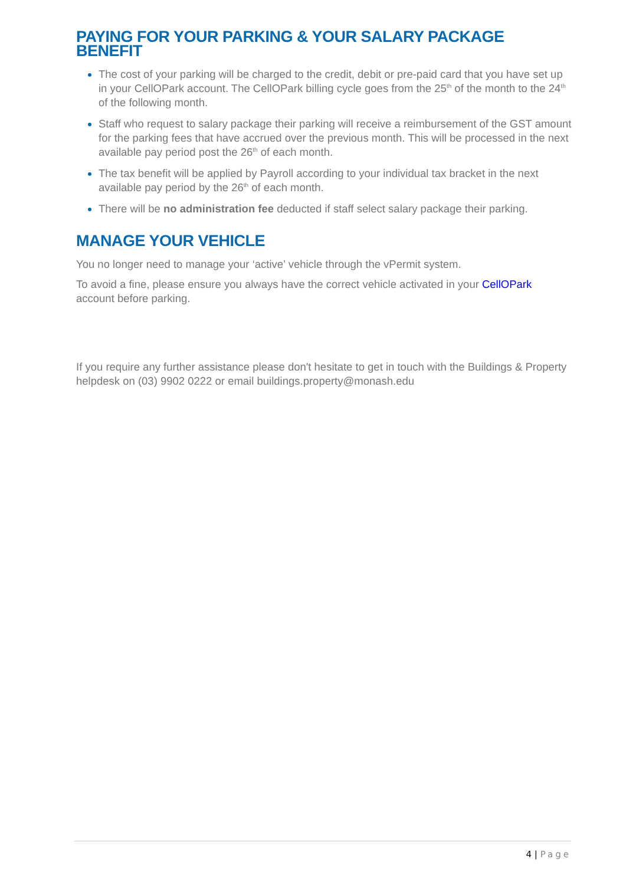PAYING FOR YOUR PARKING & YOUR SALARY PACKAGE BENEFIT
The cost of your parking will be charged to the credit, debit or pre-paid card that you have set up in your CellOPark account. The CellOPark billing cycle goes from the 25<sup>th</sup> of the month to the 24<sup>th</sup> of the following month.
Staff who request to salary package their parking will receive a reimbursement of the GST amount for the parking fees that have accrued over the previous month. This will be processed in the next available pay period post the 26<sup>th</sup> of each month.
The tax benefit will be applied by Payroll according to your individual tax bracket in the next available pay period by the 26<sup>th</sup> of each month.
There will be no administration fee deducted if staff select salary package their parking.
MANAGE YOUR VEHICLE
You no longer need to manage your ‘active’ vehicle through the vPermit system.
To avoid a fine, please ensure you always have the correct vehicle activated in your CellOPark account before parking.
If you require any further assistance please don't hesitate to get in touch with the Buildings & Property helpdesk on (03) 9902 0222 or email buildings.property@monash.edu
4 | Page